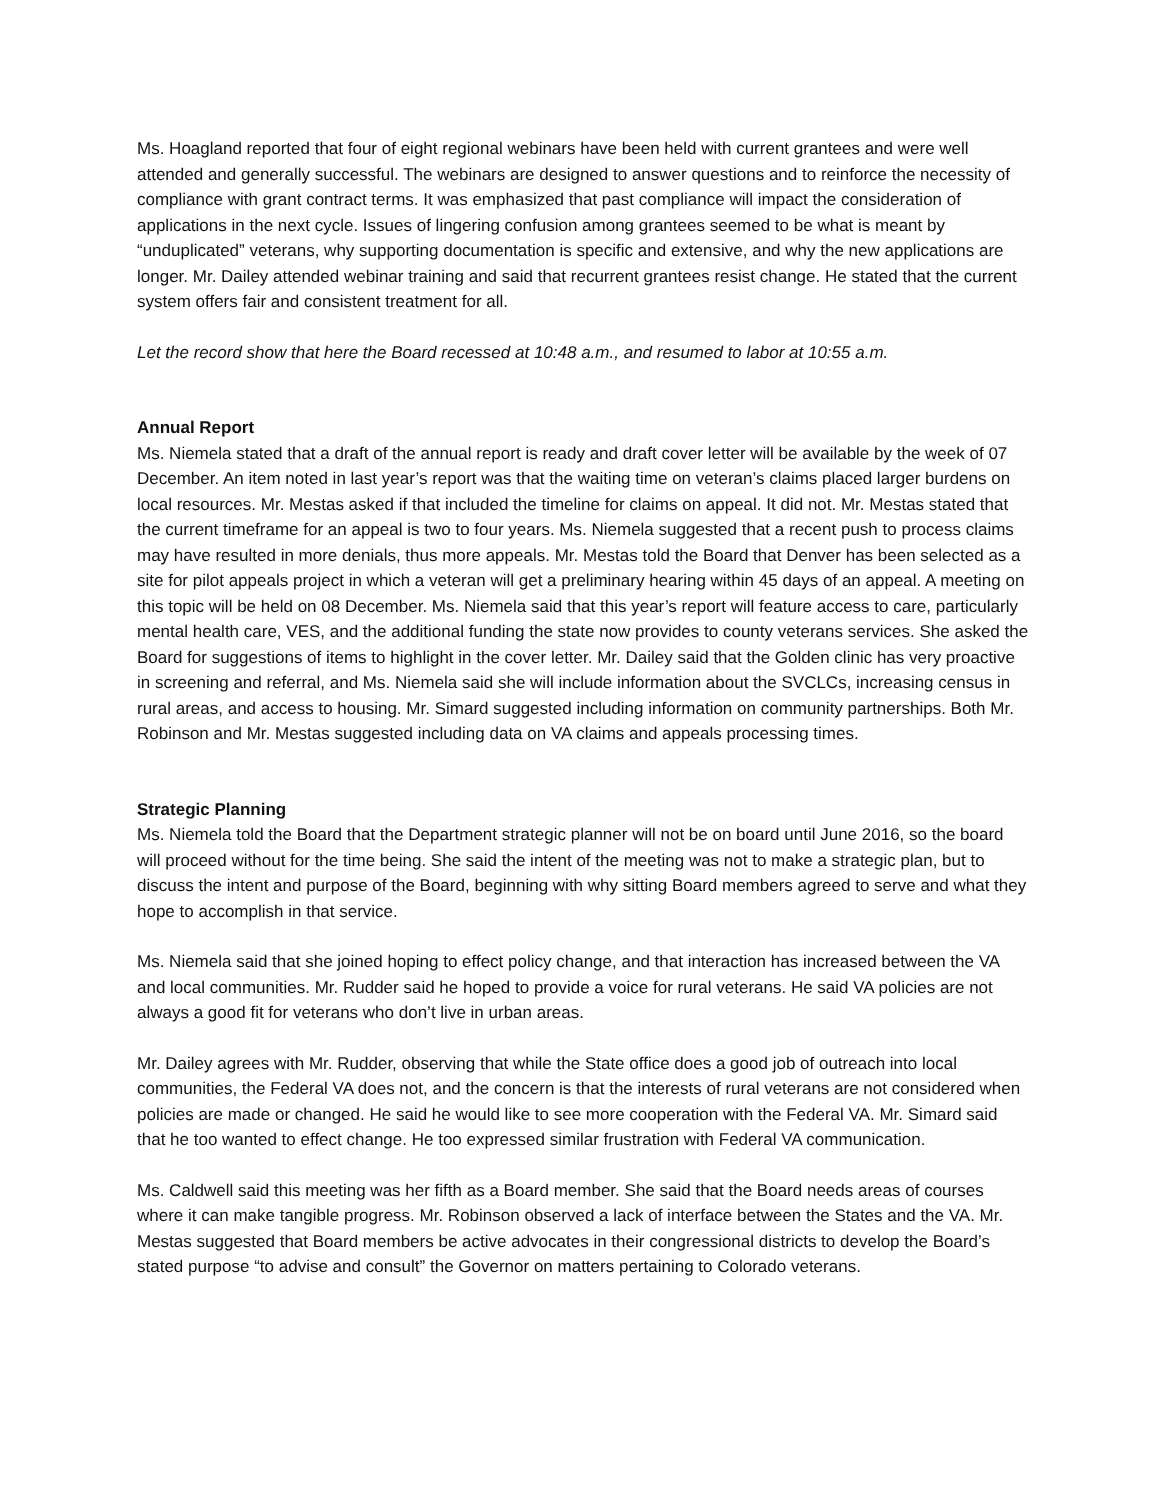Ms. Hoagland reported that four of eight regional webinars have been held with current grantees and were well attended and generally successful. The webinars are designed to answer questions and to reinforce the necessity of compliance with grant contract terms. It was emphasized that past compliance will impact the consideration of applications in the next cycle. Issues of lingering confusion among grantees seemed to be what is meant by “unduplicated” veterans, why supporting documentation is specific and extensive, and why the new applications are longer. Mr. Dailey attended webinar training and said that recurrent grantees resist change. He stated that the current system offers fair and consistent treatment for all.
Let the record show that here the Board recessed at 10:48 a.m., and resumed to labor at 10:55 a.m.
Annual Report
Ms. Niemela stated that a draft of the annual report is ready and draft cover letter will be available by the week of 07 December. An item noted in last year’s report was that the waiting time on veteran’s claims placed larger burdens on local resources. Mr. Mestas asked if that included the timeline for claims on appeal. It did not. Mr. Mestas stated that the current timeframe for an appeal is two to four years. Ms. Niemela suggested that a recent push to process claims may have resulted in more denials, thus more appeals. Mr. Mestas told the Board that Denver has been selected as a site for pilot appeals project in which a veteran will get a preliminary hearing within 45 days of an appeal. A meeting on this topic will be held on 08 December. Ms. Niemela said that this year’s report will feature access to care, particularly mental health care, VES, and the additional funding the state now provides to county veterans services. She asked the Board for suggestions of items to highlight in the cover letter. Mr. Dailey said that the Golden clinic has very proactive in screening and referral, and Ms. Niemela said she will include information about the SVCLCs, increasing census in rural areas, and access to housing. Mr. Simard suggested including information on community partnerships. Both Mr. Robinson and Mr. Mestas suggested including data on VA claims and appeals processing times.
Strategic Planning
Ms. Niemela told the Board that the Department strategic planner will not be on board until June 2016, so the board will proceed without for the time being. She said the intent of the meeting was not to make a strategic plan, but to discuss the intent and purpose of the Board, beginning with why sitting Board members agreed to serve and what they hope to accomplish in that service.
Ms. Niemela said that she joined hoping to effect policy change, and that interaction has increased between the VA and local communities. Mr. Rudder said he hoped to provide a voice for rural veterans. He said VA policies are not always a good fit for veterans who don’t live in urban areas.
Mr. Dailey agrees with Mr. Rudder, observing that while the State office does a good job of outreach into local communities, the Federal VA does not, and the concern is that the interests of rural veterans are not considered when policies are made or changed. He said he would like to see more cooperation with the Federal VA. Mr. Simard said that he too wanted to effect change. He too expressed similar frustration with Federal VA communication.
Ms. Caldwell said this meeting was her fifth as a Board member. She said that the Board needs areas of courses where it can make tangible progress. Mr. Robinson observed a lack of interface between the States and the VA. Mr. Mestas suggested that Board members be active advocates in their congressional districts to develop the Board’s stated purpose “to advise and consult” the Governor on matters pertaining to Colorado veterans.